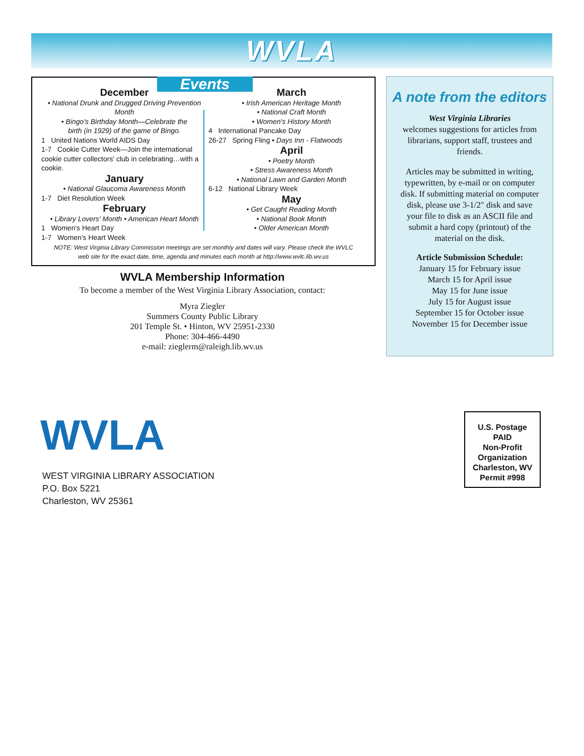WVLA
Events
December
• National Drunk and Drugged Driving Prevention Month
• Bingo's Birthday Month—Celebrate the
birth (in 1929) of the game of Bingo.
1 United Nations World AIDS Day
1-7 Cookie Cutter Week—Join the international cookie cutter collectors' club in celebrating…with a cookie.
January
• National Glaucoma Awareness Month
1-7 Diet Resolution Week
February
• Library Lovers' Month • American Heart Month
1 Women's Heart Day
1-7 Women's Heart Week
March
• Irish American Heritage Month
• National Craft Month
• Women's History Month
4 International Pancake Day
26-27 Spring Fling • Days Inn - Flatwoods
April
• Poetry Month
• Stress Awareness Month
• National Lawn and Garden Month
6-12 National Library Week
May
• Get Caught Reading Month
• National Book Month
• Older American Month
NOTE: West Virginia Library Commission meetings are set monthly and dates will vary. Please check the WVLC web site for the exact date, time, agenda and minutes each month at http://www.wvlc.lib.wv.us
WVLA Membership Information
To become a member of the West Virginia Library Association, contact:
Myra Ziegler
Summers County Public Library
201 Temple St. • Hinton, WV 25951-2330
Phone: 304-466-4490
e-mail: zieglerm@raleigh.lib.wv.us
A note from the editors
West Virginia Libraries
welcomes suggestions for articles from librarians, support staff, trustees and friends.
Articles may be submitted in writing, typewritten, by e-mail or on computer disk. If submitting material on computer disk, please use 3-1/2″ disk and save your file to disk as an ASCII file and submit a hard copy (printout) of the material on the disk.
Article Submission Schedule:
January 15 for February issue
March 15 for April issue
May 15 for June issue
July 15 for August issue
September 15 for October issue
November 15 for December issue
WVLA
WEST VIRGINIA LIBRARY ASSOCIATION
P.O. Box 5221
Charleston, WV 25361
U.S. Postage
PAID
Non-Profit
Organization
Charleston, WV
Permit #998